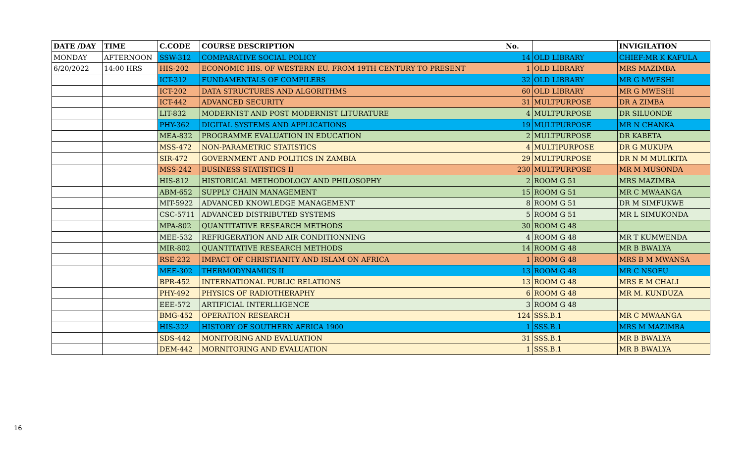| DATE /DAY | TIME | C.CODE | COURSE DESCRIPTION | No. | | INVIGILATION |
| --- | --- | --- | --- | --- | --- | --- |
| MONDAY | AFTERNOON | SSW-312 | COMPARATIVE SOCIAL POLICY | 14 | OLD LIBRARY | CHIEF:MR K KAFULA |
| 6/20/2022 | 14:00 HRS | HIS-202 | ECONOMIC HIS. OF WESTERN EU. FROM 19TH CENTURY TO PRESENT | 1 | OLD LIBRARY | MRS MAZIMBA |
| | | ICT-312 | FUNDAMENTALS OF COMPILERS | 32 | OLD LIBRARY | MR G MWESHI |
| | | ICT-202 | DATA STRUCTURES AND ALGORITHMS | 60 | OLD LIBRARY | MR G MWESHI |
| | | ICT-442 | ADVANCED SECURITY | 31 | MULTPURPOSE | DR A ZIMBA |
| | | LIT-832 | MODERNIST AND POST MODERNIST LITURATURE | 4 | MULTPURPOSE | DR SILUONDE |
| | | PHY-362 | DIGITAL SYSTEMS AND APPLICATIONS | 19 | MULTPURPOSE | MR N CHANKA |
| | | MEA-832 | PROGRAMME EVALUATION IN EDUCATION | 2 | MULTPURPOSE | DR KABETA |
| | | MSS-472 | NON-PARAMETRIC STATISTICS | 4 | MULTIPURPOSE | DR G MUKUPA |
| | | SIR-472 | GOVERNMENT AND POLITICS IN ZAMBIA | 29 | MULTPURPOSE | DR N M MULIKITA |
| | | MSS-242 | BUSINESS STATISTICS II | 230 | MULTPURPOSE | MR M MUSONDA |
| | | HIS-812 | HISTORICAL METHODOLOGY AND PHILOSOPHY | 2 | ROOM G 51 | MRS MAZIMBA |
| | | ABM-652 | SUPPLY CHAIN MANAGEMENT | 15 | ROOM G 51 | MR C MWAANGA |
| | | MIT-5922 | ADVANCED KNOWLEDGE MANAGEMENT | 8 | ROOM G 51 | DR M SIMFUKWE |
| | | CSC-5711 | ADVANCED DISTRIBUTED SYSTEMS | 5 | ROOM G 51 | MR L SIMUKONDA |
| | | MPA-802 | QUANTITATIVE RESEARCH METHODS | 30 | ROOM G 48 | |
| | | MEE-532 | REFRIGERATION AND AIR CONDITIONNING | 4 | ROOM G 48 | MR T KUMWENDA |
| | | MIR-802 | QUANTITATIVE RESEARCH METHODS | 14 | ROOM G 48 | MR B BWALYA |
| | | RSE-232 | IMPACT OF CHRISTIANITY AND ISLAM ON AFRICA | 1 | ROOM G 48 | MRS B M MWANSA |
| | | MEE-302 | THERMODYNAMICS II | 13 | ROOM G 48 | MR C NSOFU |
| | | BPR-452 | INTERNATIONAL PUBLIC RELATIONS | 13 | ROOM G 48 | MRS E M CHALI |
| | | PHY-492 | PHYSICS OF RADIOTHERAPHY | 6 | ROOM G 48 | MR M. KUNDUZA |
| | | EEE-572 | ARTIFICIAL INTERLLIGENCE | 3 | ROOM G 48 | |
| | | BMG-452 | OPERATION RESEARCH | 124 | SSS.B.1 | MR C MWAANGA |
| | | HIS-322 | HISTORY OF SOUTHERN AFRICA 1900 | 1 | SSS.B.1 | MRS M MAZIMBA |
| | | SDS-442 | MONITORING AND EVALUATION | 31 | SSS.B.1 | MR B BWALYA |
| | | DEM-442 | MORNITORING AND EVALUATION | 1 | SSS.B.1 | MR B BWALYA |
16